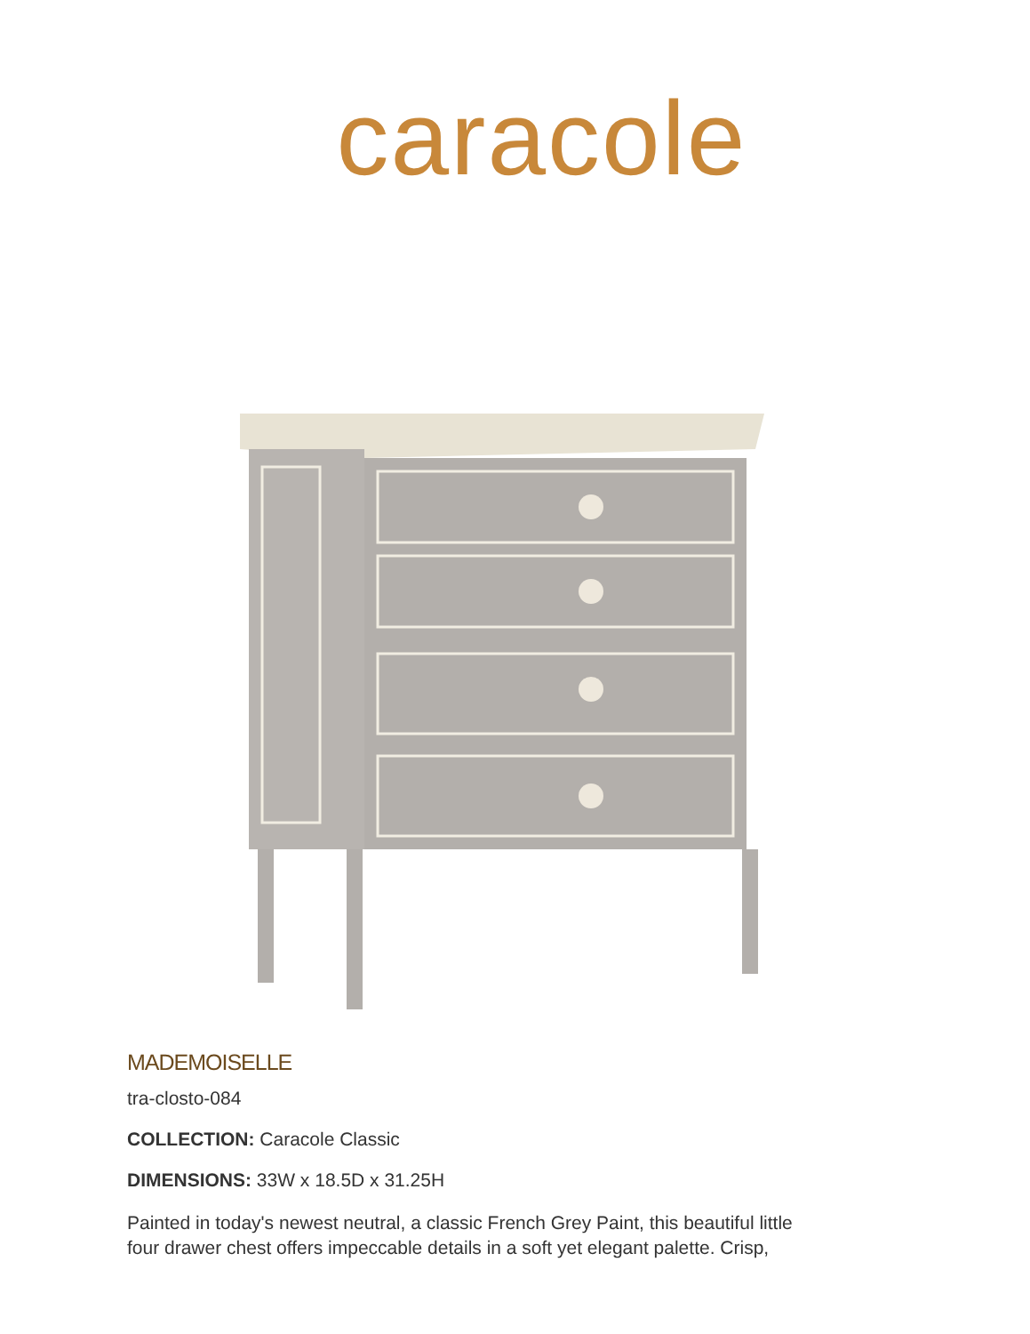caracole
MADEMOISELLE
tra-closto-084
COLLECTION: Caracole Classic
DIMENSIONS: 33W x 18.5D x 31.25H
Painted in today's newest neutral, a classic French Grey Paint, this beautiful little
four drawer chest offers impeccable details in a soft yet elegant palette. Crisp,